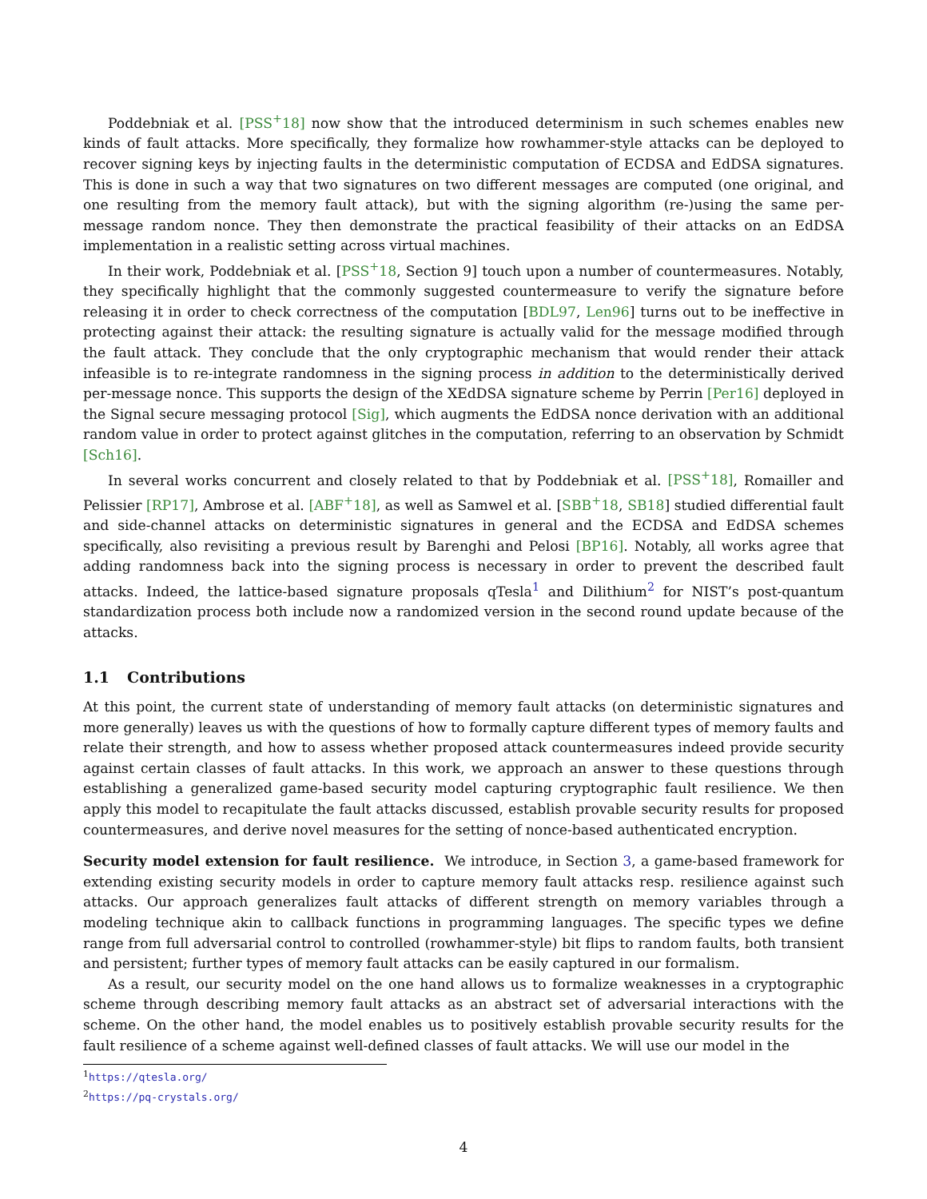Poddebniak et al. [PSS<sup>+</sup>18] now show that the introduced determinism in such schemes enables new kinds of fault attacks. More specifically, they formalize how rowhammer-style attacks can be deployed to recover signing keys by injecting faults in the deterministic computation of ECDSA and EdDSA signatures. This is done in such a way that two signatures on two different messages are computed (one original, and one resulting from the memory fault attack), but with the signing algorithm (re-)using the same per-message random nonce. They then demonstrate the practical feasibility of their attacks on an EdDSA implementation in a realistic setting across virtual machines.
In their work, Poddebniak et al. [PSS<sup>+</sup>18, Section 9] touch upon a number of countermeasures. Notably, they specifically highlight that the commonly suggested countermeasure to verify the signature before releasing it in order to check correctness of the computation [BDL97, Len96] turns out to be ineffective in protecting against their attack: the resulting signature is actually valid for the message modified through the fault attack. They conclude that the only cryptographic mechanism that would render their attack infeasible is to re-integrate randomness in the signing process in addition to the deterministically derived per-message nonce. This supports the design of the XEdDSA signature scheme by Perrin [Per16] deployed in the Signal secure messaging protocol [Sig], which augments the EdDSA nonce derivation with an additional random value in order to protect against glitches in the computation, referring to an observation by Schmidt [Sch16].
In several works concurrent and closely related to that by Poddebniak et al. [PSS<sup>+</sup>18], Romailler and Pelissier [RP17], Ambrose et al. [ABF<sup>+</sup>18], as well as Samwel et al. [SBB<sup>+</sup>18, SB18] studied differential fault and side-channel attacks on deterministic signatures in general and the ECDSA and EdDSA schemes specifically, also revisiting a previous result by Barenghi and Pelosi [BP16]. Notably, all works agree that adding randomness back into the signing process is necessary in order to prevent the described fault attacks. Indeed, the lattice-based signature proposals qTesla<sup>1</sup> and Dilithium<sup>2</sup> for NIST’s post-quantum standardization process both include now a randomized version in the second round update because of the attacks.
1.1 Contributions
At this point, the current state of understanding of memory fault attacks (on deterministic signatures and more generally) leaves us with the questions of how to formally capture different types of memory faults and relate their strength, and how to assess whether proposed attack countermeasures indeed provide security against certain classes of fault attacks. In this work, we approach an answer to these questions through establishing a generalized game-based security model capturing cryptographic fault resilience. We then apply this model to recapitulate the fault attacks discussed, establish provable security results for proposed countermeasures, and derive novel measures for the setting of nonce-based authenticated encryption.
Security model extension for fault resilience. We introduce, in Section 3, a game-based framework for extending existing security models in order to capture memory fault attacks resp. resilience against such attacks. Our approach generalizes fault attacks of different strength on memory variables through a modeling technique akin to callback functions in programming languages. The specific types we define range from full adversarial control to controlled (rowhammer-style) bit flips to random faults, both transient and persistent; further types of memory fault attacks can be easily captured in our formalism.
As a result, our security model on the one hand allows us to formalize weaknesses in a cryptographic scheme through describing memory fault attacks as an abstract set of adversarial interactions with the scheme. On the other hand, the model enables us to positively establish provable security results for the fault resilience of a scheme against well-defined classes of fault attacks. We will use our model in the
<sup>1</sup> https://qtesla.org/
<sup>2</sup> https://pq-crystals.org/
4